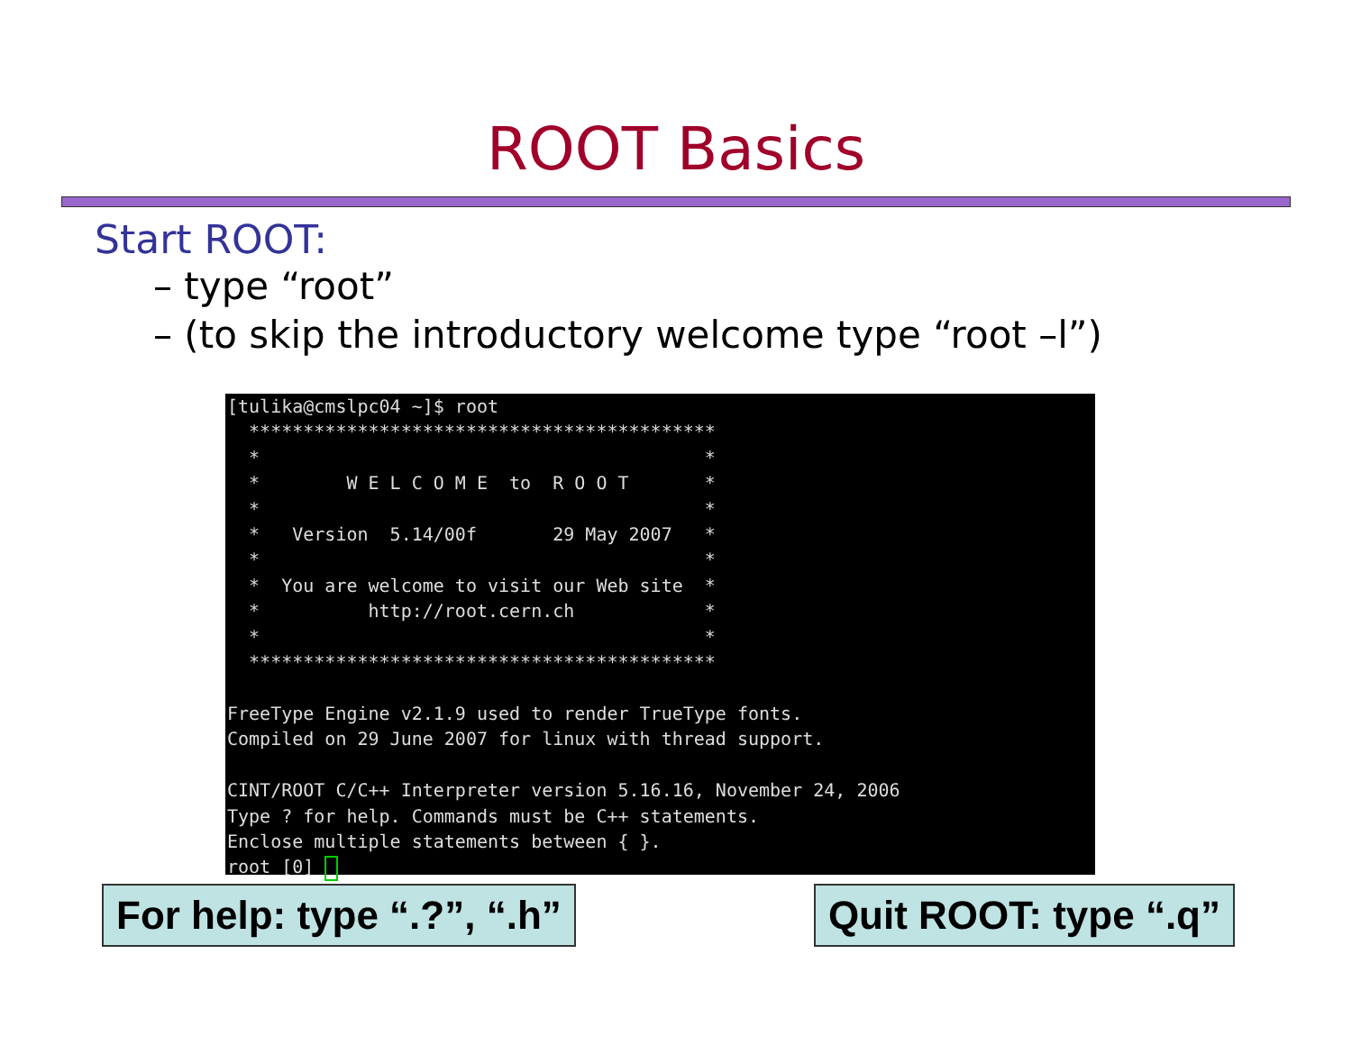ROOT Basics
Start ROOT:
– type “root”
– (to skip the introductory welcome type “root –l”)
[tulika@cmslpc04 ~]$ root ******************************************* * * * W E L C O M E to R O O T * * * * Version 5.14/00f 29 May 2007 * * * * You are welcome to visit our Web site * * http://root.cern.ch * * * ******************************************* FreeType Engine v2.1.9 used to render TrueType fonts. Compiled on 29 June 2007 for linux with thread support. CINT/ROOT C/C++ Interpreter version 5.16.16, November 24, 2006 Type ? for help. Commands must be C++ statements. Enclose multiple statements between { }. root [0]
For help: type “.?”, “.h” Quit ROOT: type “.q”